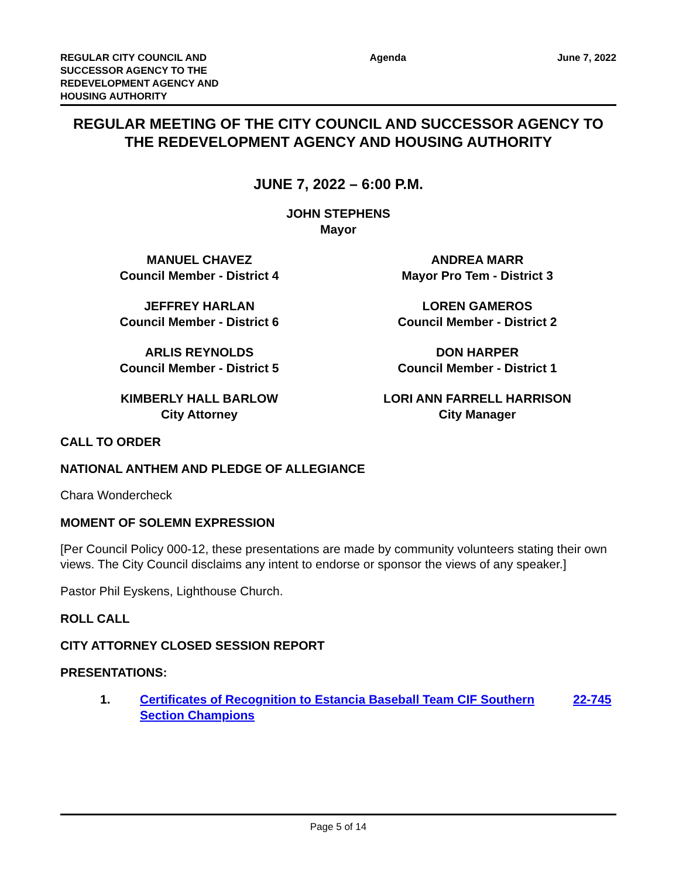REGULAR CITY COUNCIL AND
SUCCESSOR AGENCY TO THE
REDEVELOPMENT AGENCY AND
HOUSING AUTHORITY
Agenda June 7, 2022
REGULAR MEETING OF THE CITY COUNCIL AND SUCCESSOR AGENCY TO THE REDEVELOPMENT AGENCY AND HOUSING AUTHORITY
JUNE 7, 2022 – 6:00 P.M.
JOHN STEPHENS
Mayor
MANUEL CHAVEZ
Council Member - District 4
ANDREA MARR
Mayor Pro Tem - District 3
JEFFREY HARLAN
Council Member - District 6
LOREN GAMEROS
Council Member - District 2
ARLIS REYNOLDS
Council Member - District 5
DON HARPER
Council Member - District 1
KIMBERLY HALL BARLOW
City Attorney
LORI ANN FARRELL HARRISON
City Manager
CALL TO ORDER
NATIONAL ANTHEM AND PLEDGE OF ALLEGIANCE
Chara Wondercheck
MOMENT OF SOLEMN EXPRESSION
[Per Council Policy 000-12, these presentations are made by community volunteers stating their own views. The City Council disclaims any intent to endorse or sponsor the views of any speaker.]
Pastor Phil Eyskens, Lighthouse Church.
ROLL CALL
CITY ATTORNEY CLOSED SESSION REPORT
PRESENTATIONS:
1. Certificates of Recognition to Estancia Baseball Team CIF Southern Section Champions 22-745
Page 5 of 14